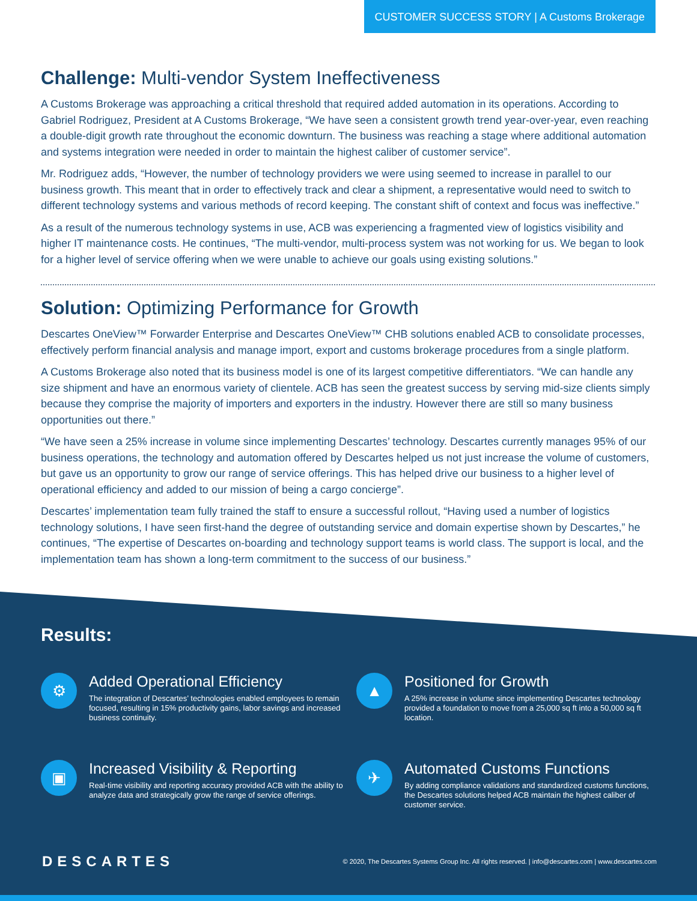CUSTOMER SUCCESS STORY | A Customs Brokerage
Challenge: Multi-vendor System Ineffectiveness
A Customs Brokerage was approaching a critical threshold that required added automation in its operations. According to Gabriel Rodriguez, President at A Customs Brokerage, “We have seen a consistent growth trend year-over-year, even reaching a double-digit growth rate throughout the economic downturn. The business was reaching a stage where additional automation and systems integration were needed in order to maintain the highest caliber of customer service”.
Mr. Rodriguez adds, “However, the number of technology providers we were using seemed to increase in parallel to our business growth. This meant that in order to effectively track and clear a shipment, a representative would need to switch to different technology systems and various methods of record keeping. The constant shift of context and focus was ineffective.”
As a result of the numerous technology systems in use, ACB was experiencing a fragmented view of logistics visibility and higher IT maintenance costs. He continues, “The multi-vendor, multi-process system was not working for us. We began to look for a higher level of service offering when we were unable to achieve our goals using existing solutions.”
Solution: Optimizing Performance for Growth
Descartes OneView™ Forwarder Enterprise and Descartes OneView™ CHB solutions enabled ACB to consolidate processes, effectively perform financial analysis and manage import, export and customs brokerage procedures from a single platform.
A Customs Brokerage also noted that its business model is one of its largest competitive differentiators. “We can handle any size shipment and have an enormous variety of clientele. ACB has seen the greatest success by serving mid-size clients simply because they comprise the majority of importers and exporters in the industry. However there are still so many business opportunities out there.”
“We have seen a 25% increase in volume since implementing Descartes’ technology. Descartes currently manages 95% of our business operations, the technology and automation offered by Descartes helped us not just increase the volume of customers, but gave us an opportunity to grow our range of service offerings. This has helped drive our business to a higher level of operational efficiency and added to our mission of being a cargo concierge”.
Descartes’ implementation team fully trained the staff to ensure a successful rollout, “Having used a number of logistics technology solutions, I have seen first-hand the degree of outstanding service and domain expertise shown by Descartes,” he continues, “The expertise of Descartes on-boarding and technology support teams is world class. The support is local, and the implementation team has shown a long-term commitment to the success of our business.”
Results:
⚙
Added Operational Efficiency
The integration of Descartes’ technologies enabled employees to remain focused, resulting in 15% productivity gains, labor savings and increased business continuity.
▲
Positioned for Growth
A 25% increase in volume since implementing Descartes technology provided a foundation to move from a 25,000 sq ft into a 50,000 sq ft location.
▣
Increased Visibility & Reporting
Real-time visibility and reporting accuracy provided ACB with the ability to analyze data and strategically grow the range of service offerings.
✈
Automated Customs Functions
By adding compliance validations and standardized customs functions, the Descartes solutions helped ACB maintain the highest caliber of customer service.
DESCARTES © 2020, The Descartes Systems Group Inc. All rights reserved. | info@descartes.com | www.descartes.com